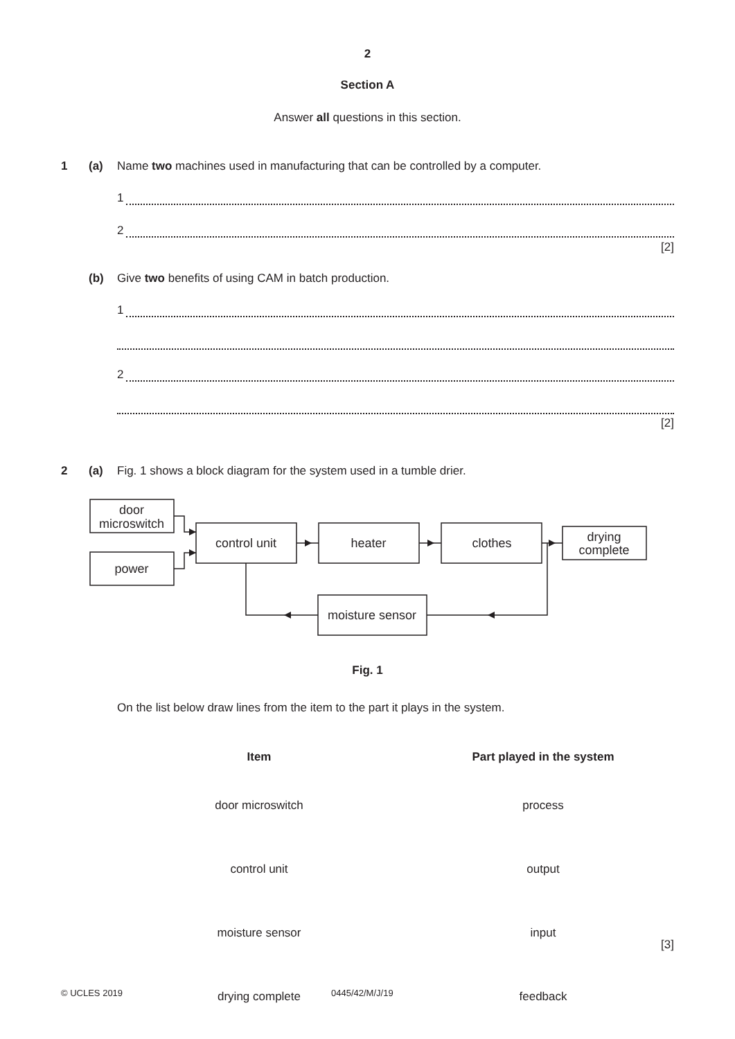2
Section A
Answer all questions in this section.
1 (a)
Name two machines used in manufacturing that can be controlled by a computer.
1
2
[2]
(b)
Give two benefits of using CAM in batch production.
1
2
[2]
2 (a)
Fig. 1 shows a block diagram for the system used in a tumble drier.
door
microswitch
power
control unit
heater
clothes
drying
complete
moisture sensor
Fig. 1
On the list below draw lines from the item to the part it plays in the system.
Item Part played in the system door microswitch process control unit output moisture sensor input drying complete feedback
[3]
© UCLES 2019 0445/42/M/J/19